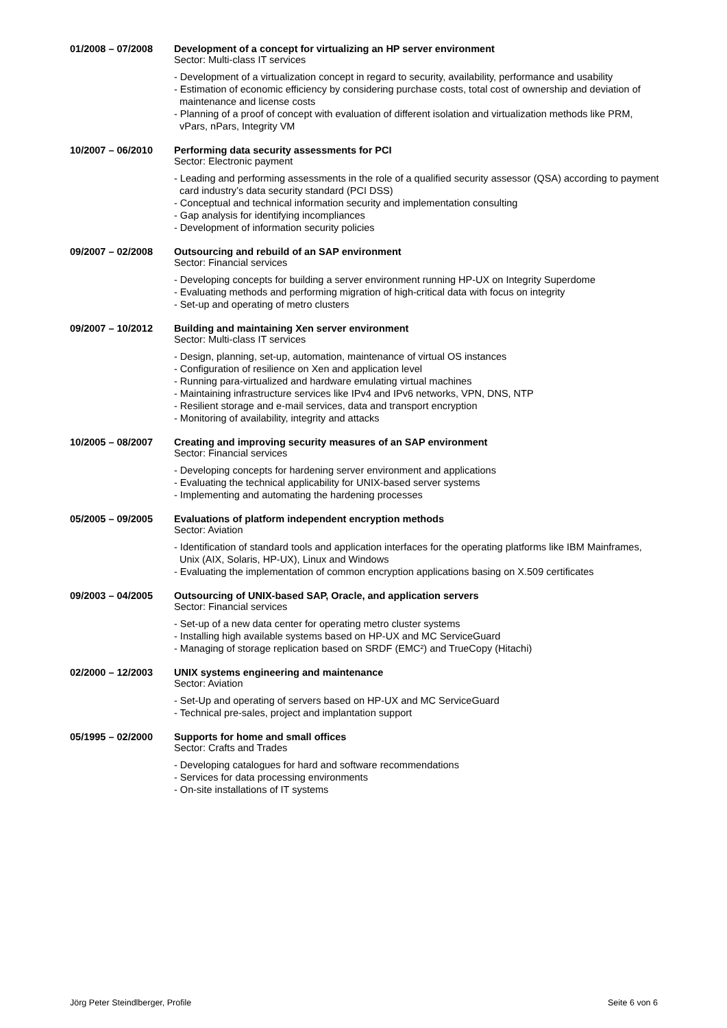01/2008 – 07/2008 Development of a concept for virtualizing an HP server environment
Sector: Multi-class IT services
- Development of a virtualization concept in regard to security, availability, performance and usability
- Estimation of economic efficiency by considering purchase costs, total cost of ownership and deviation of maintenance and license costs
- Planning of a proof of concept with evaluation of different isolation and virtualization methods like PRM, vPars, nPars, Integrity VM
10/2007 – 06/2010 Performing data security assessments for PCI
Sector: Electronic payment
- Leading and performing assessments in the role of a qualified security assessor (QSA) according to payment card industry’s data security standard (PCI DSS)
- Conceptual and technical information security and implementation consulting
- Gap analysis for identifying incompliances
- Development of information security policies
09/2007 – 02/2008 Outsourcing and rebuild of an SAP environment
Sector: Financial services
- Developing concepts for building a server environment running HP-UX on Integrity Superdome
- Evaluating methods and performing migration of high-critical data with focus on integrity
- Set-up and operating of metro clusters
09/2007 – 10/2012 Building and maintaining Xen server environment
Sector: Multi-class IT services
- Design, planning, set-up, automation, maintenance of virtual OS instances
- Configuration of resilience on Xen and application level
- Running para-virtualized and hardware emulating virtual machines
- Maintaining infrastructure services like IPv4 and IPv6 networks, VPN, DNS, NTP
- Resilient storage and e-mail services, data and transport encryption
- Monitoring of availability, integrity and attacks
10/2005 – 08/2007 Creating and improving security measures of an SAP environment
Sector: Financial services
- Developing concepts for hardening server environment and applications
- Evaluating the technical applicability for UNIX-based server systems
- Implementing and automating the hardening processes
05/2005 – 09/2005 Evaluations of platform independent encryption methods
Sector: Aviation
- Identification of standard tools and application interfaces for the operating platforms like IBM Mainframes, Unix (AIX, Solaris, HP-UX), Linux and Windows
- Evaluating the implementation of common encryption applications basing on X.509 certificates
09/2003 – 04/2005 Outsourcing of UNIX-based SAP, Oracle, and application servers
Sector: Financial services
- Set-up of a new data center for operating metro cluster systems
- Installing high available systems based on HP-UX and MC ServiceGuard
- Managing of storage replication based on SRDF (EMC²) and TrueCopy (Hitachi)
02/2000 – 12/2003 UNIX systems engineering and maintenance
Sector: Aviation
- Set-Up and operating of servers based on HP-UX and MC ServiceGuard
- Technical pre-sales, project and implantation support
05/1995 – 02/2000 Supports for home and small offices
Sector: Crafts and Trades
- Developing catalogues for hard and software recommendations
- Services for data processing environments
- On-site installations of IT systems
Jörg Peter Steindlberger, Profile Seite 6 von 6